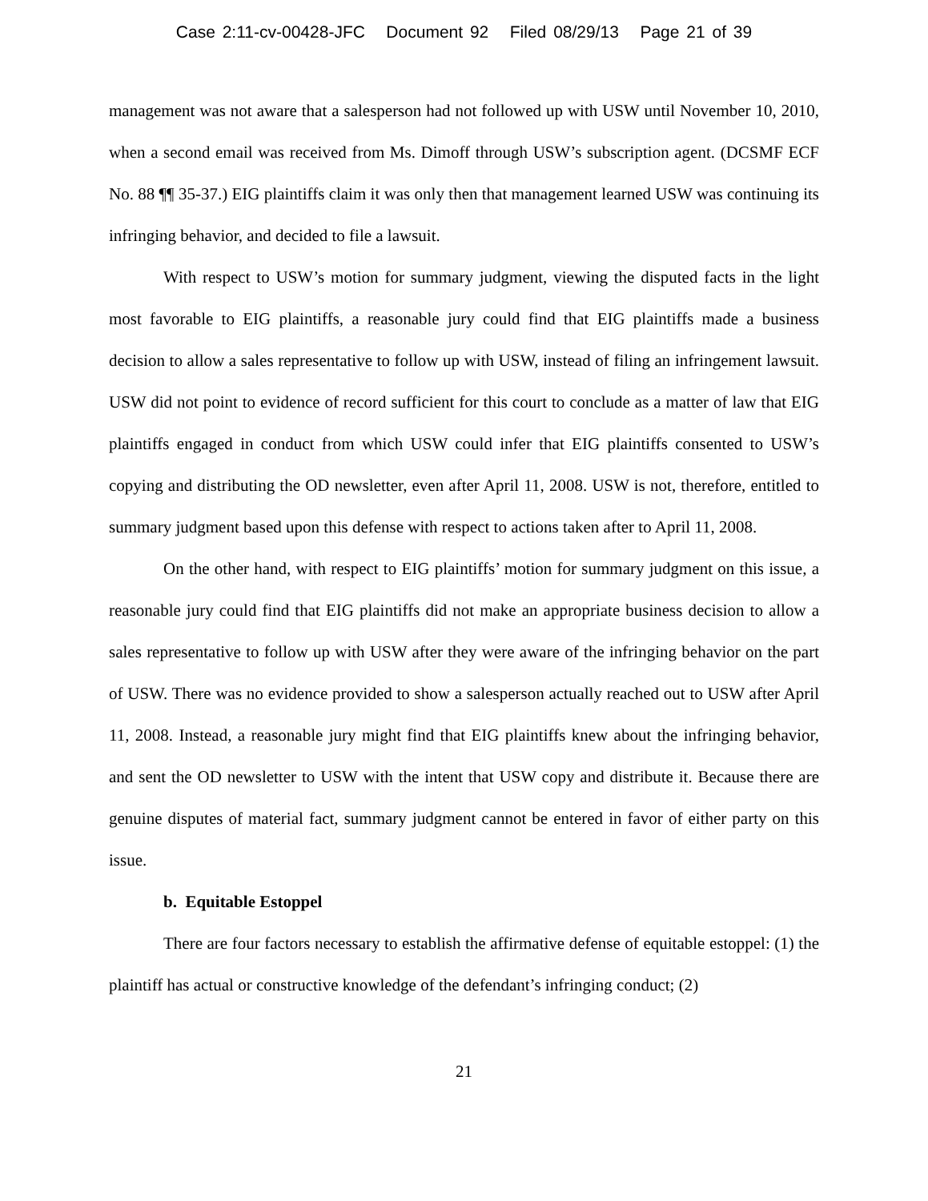Case 2:11-cv-00428-JFC Document 92 Filed 08/29/13 Page 21 of 39
management was not aware that a salesperson had not followed up with USW until November 10, 2010, when a second email was received from Ms. Dimoff through USW’s subscription agent. (DCSMF ECF No. 88 ¶¶ 35-37.) EIG plaintiffs claim it was only then that management learned USW was continuing its infringing behavior, and decided to file a lawsuit.
With respect to USW’s motion for summary judgment, viewing the disputed facts in the light most favorable to EIG plaintiffs, a reasonable jury could find that EIG plaintiffs made a business decision to allow a sales representative to follow up with USW, instead of filing an infringement lawsuit. USW did not point to evidence of record sufficient for this court to conclude as a matter of law that EIG plaintiffs engaged in conduct from which USW could infer that EIG plaintiffs consented to USW’s copying and distributing the OD newsletter, even after April 11, 2008. USW is not, therefore, entitled to summary judgment based upon this defense with respect to actions taken after to April 11, 2008.
On the other hand, with respect to EIG plaintiffs’ motion for summary judgment on this issue, a reasonable jury could find that EIG plaintiffs did not make an appropriate business decision to allow a sales representative to follow up with USW after they were aware of the infringing behavior on the part of USW. There was no evidence provided to show a salesperson actually reached out to USW after April 11, 2008. Instead, a reasonable jury might find that EIG plaintiffs knew about the infringing behavior, and sent the OD newsletter to USW with the intent that USW copy and distribute it. Because there are genuine disputes of material fact, summary judgment cannot be entered in favor of either party on this issue.
b. Equitable Estoppel
There are four factors necessary to establish the affirmative defense of equitable estoppel: (1) the plaintiff has actual or constructive knowledge of the defendant’s infringing conduct; (2)
21